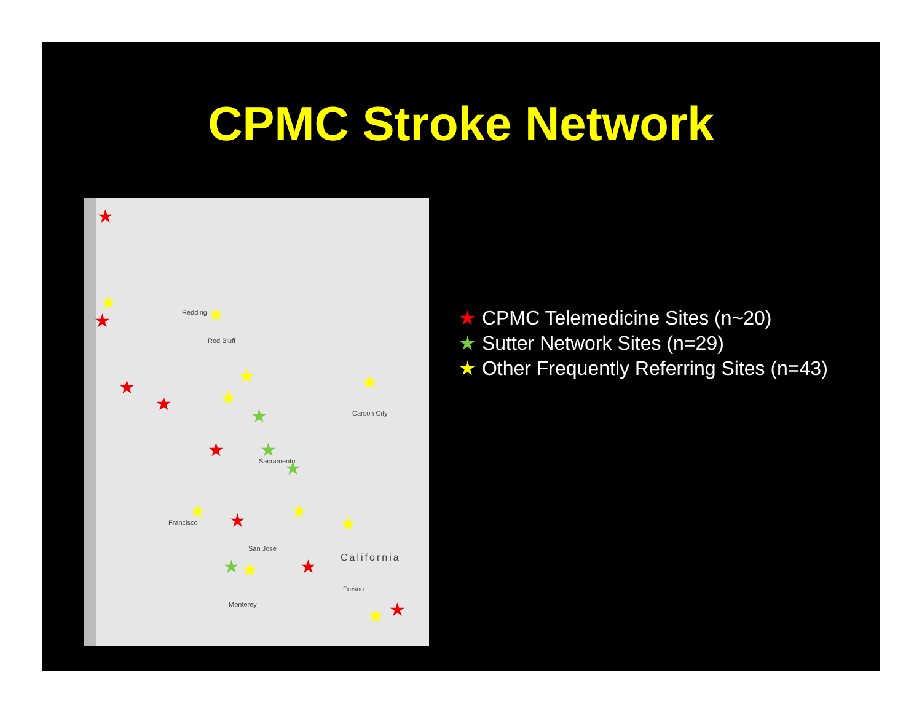CPMC Stroke Network
Redding
Red Bluff
Sacramento
San Jose
California
Fresno
Monterey
Carson City
Francisco
★
★
★
★
★
★
★
★
★
★
★
★
★
★
★
★
★
★
★
★
★
★
★ CPMC Telemedicine Sites (n~20)
★ Sutter Network Sites (n=29)
★ Other Frequently Referring Sites (n=43)